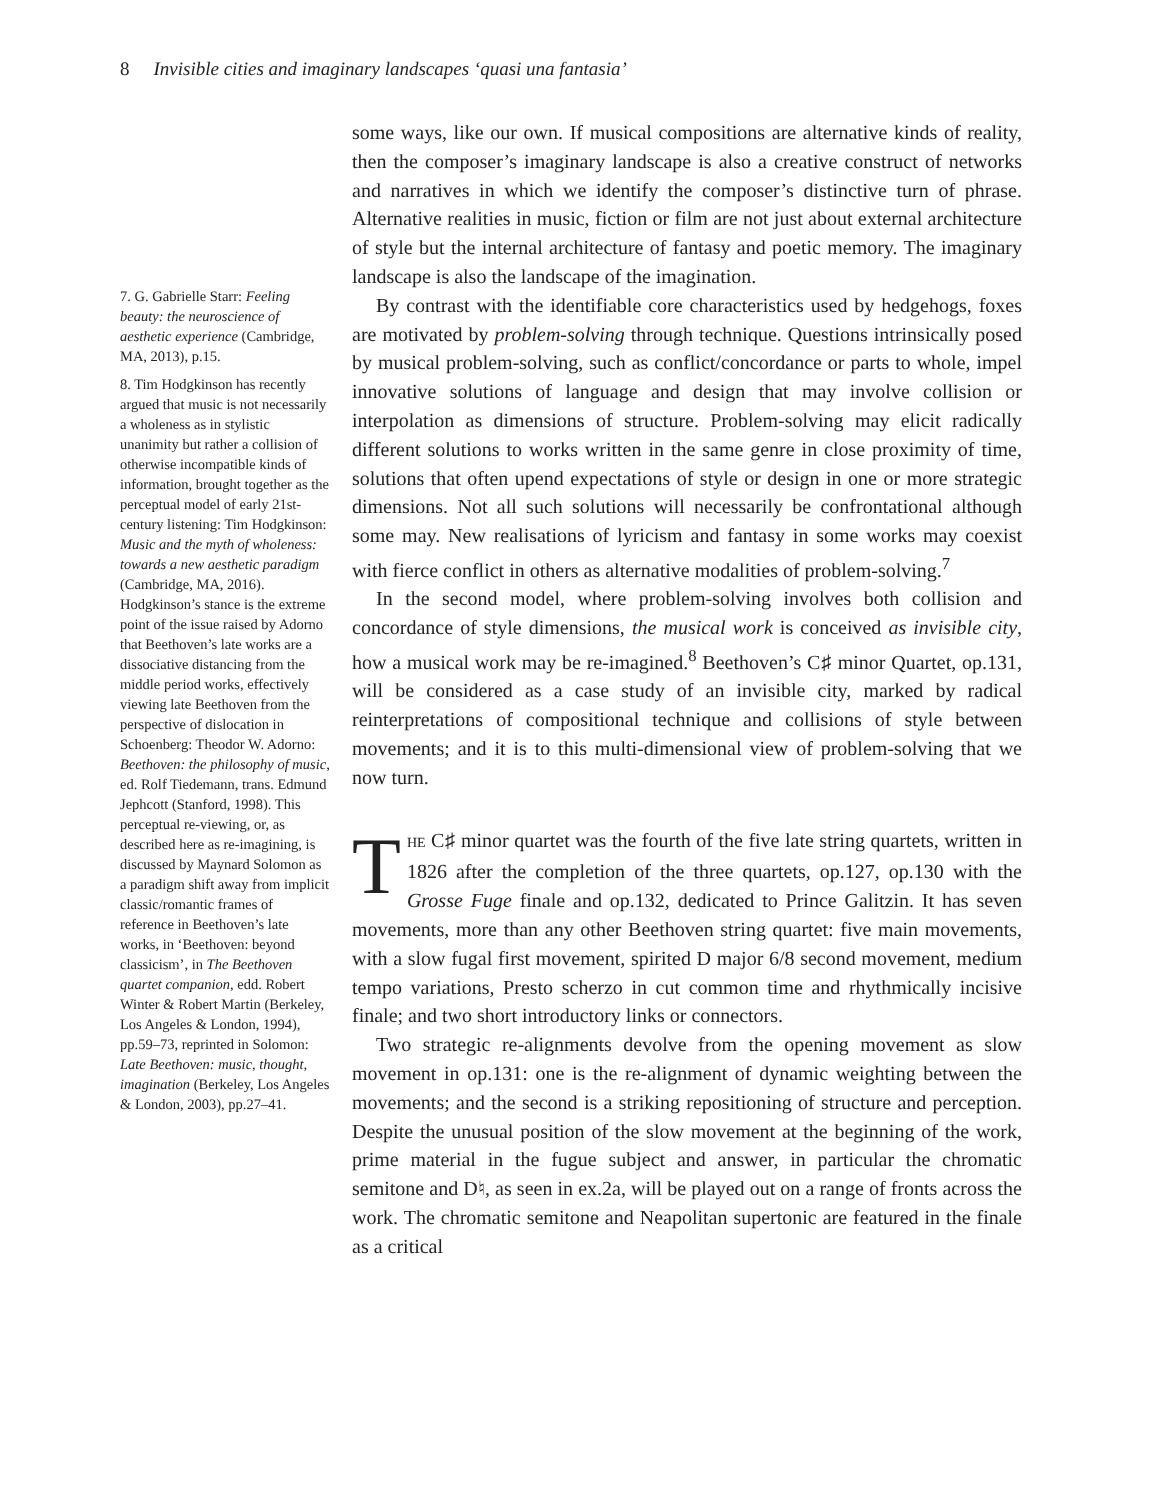8 Invisible cities and imaginary landscapes ‘quasi una fantasia’
7. G. Gabrielle Starr: Feeling beauty: the neuroscience of aesthetic experience (Cambridge, MA, 2013), p.15.
8. Tim Hodgkinson has recently argued that music is not necessarily a wholeness as in stylistic unanimity but rather a collision of otherwise incompatible kinds of information, brought together as the perceptual model of early 21st-century listening: Tim Hodgkinson: Music and the myth of wholeness: towards a new aesthetic paradigm (Cambridge, MA, 2016). Hodgkinson’s stance is the extreme point of the issue raised by Adorno that Beethoven’s late works are a dissociative distancing from the middle period works, effectively viewing late Beethoven from the perspective of dislocation in Schoenberg: Theodor W. Adorno: Beethoven: the philosophy of music, ed. Rolf Tiedemann, trans. Edmund Jephcott (Stanford, 1998). This perceptual re-viewing, or, as described here as re-imagining, is discussed by Maynard Solomon as a paradigm shift away from implicit classic/romantic frames of reference in Beethoven’s late works, in ‘Beethoven: beyond classicism’, in The Beethoven quartet companion, edd. Robert Winter & Robert Martin (Berkeley, Los Angeles & London, 1994), pp.59–73, reprinted in Solomon: Late Beethoven: music, thought, imagination (Berkeley, Los Angeles & London, 2003), pp.27–41.
some ways, like our own. If musical compositions are alternative kinds of reality, then the composer’s imaginary landscape is also a creative construct of networks and narratives in which we identify the composer’s distinctive turn of phrase. Alternative realities in music, fiction or film are not just about external architecture of style but the internal architecture of fantasy and poetic memory. The imaginary landscape is also the landscape of the imagination.
By contrast with the identifiable core characteristics used by hedgehogs, foxes are motivated by problem-solving through technique. Questions intrinsically posed by musical problem-solving, such as conflict/concordance or parts to whole, impel innovative solutions of language and design that may involve collision or interpolation as dimensions of structure. Problem-solving may elicit radically different solutions to works written in the same genre in close proximity of time, solutions that often upend expectations of style or design in one or more strategic dimensions. Not all such solutions will necessarily be confrontational although some may. New realisations of lyricism and fantasy in some works may coexist with fierce conflict in others as alternative modalities of problem-solving.<sup>7</sup>
In the second model, where problem-solving involves both collision and concordance of style dimensions, the musical work is conceived as invisible city, how a musical work may be re-imagined.<sup>8</sup> Beethoven’s C♯ minor Quartet, op.131, will be considered as a case study of an invisible city, marked by radical reinterpretations of compositional technique and collisions of style between movements; and it is to this multi-dimensional view of problem-solving that we now turn.
THE C♯ minor quartet was the fourth of the five late string quartets, written in 1826 after the completion of the three quartets, op.127, op.130 with the Grosse Fuge finale and op.132, dedicated to Prince Galitzin. It has seven movements, more than any other Beethoven string quartet: five main movements, with a slow fugal first movement, spirited D major 6/8 second movement, medium tempo variations, Presto scherzo in cut common time and rhythmically incisive finale; and two short introductory links or connectors.
Two strategic re-alignments devolve from the opening movement as slow movement in op.131: one is the re-alignment of dynamic weighting between the movements; and the second is a striking repositioning of structure and perception. Despite the unusual position of the slow movement at the beginning of the work, prime material in the fugue subject and answer, in particular the chromatic semitone and D♮, as seen in ex.2a, will be played out on a range of fronts across the work. The chromatic semitone and Neapolitan supertonic are featured in the finale as a critical